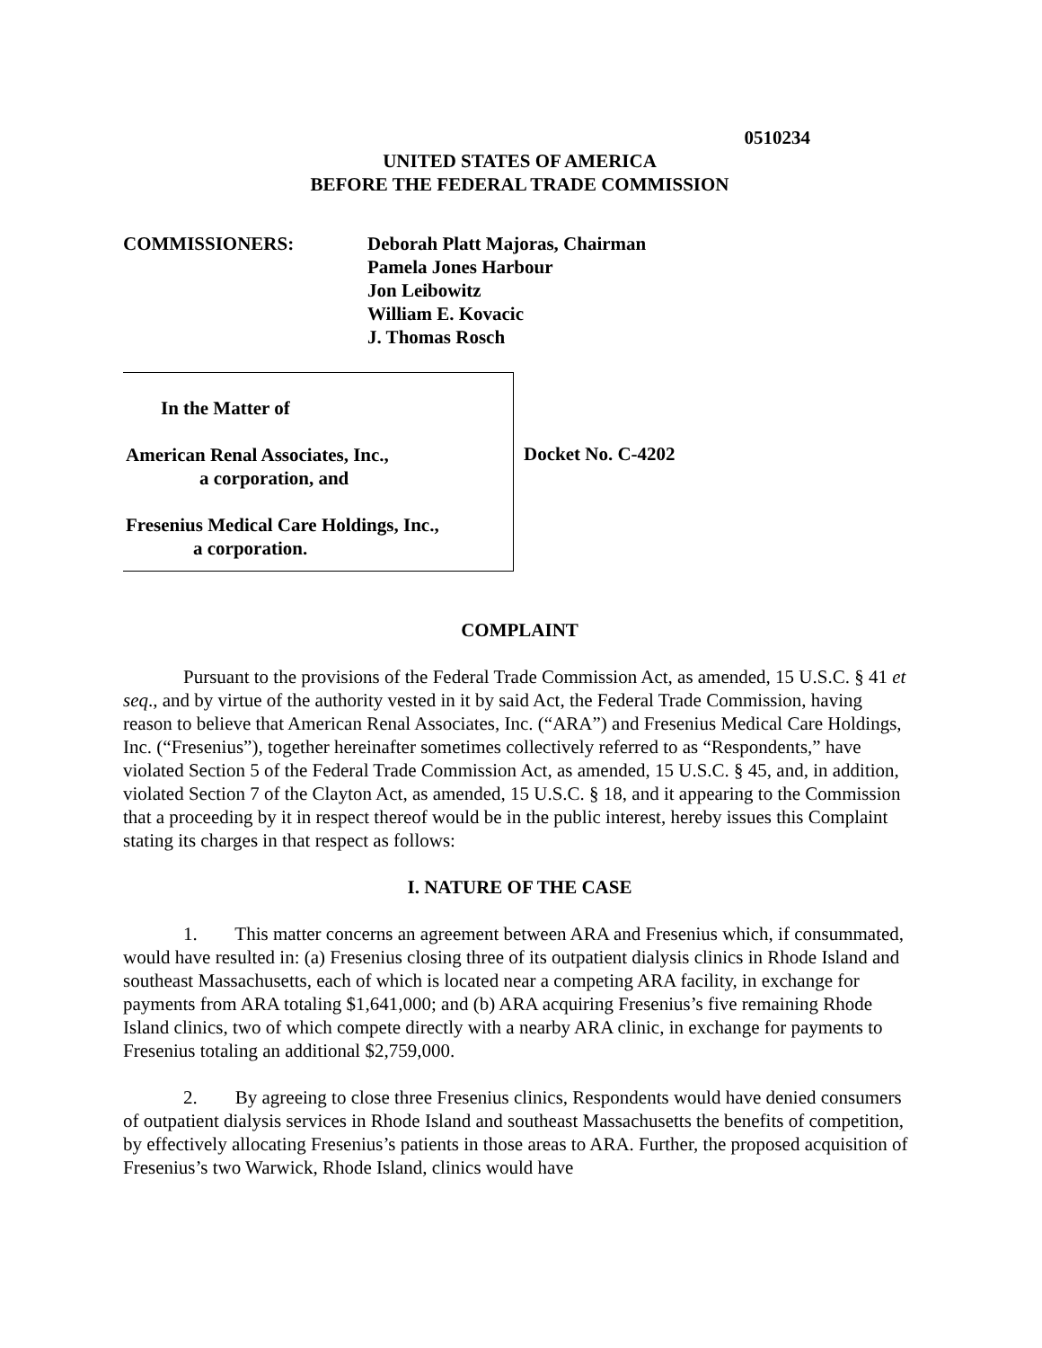0510234
UNITED STATES OF AMERICA
BEFORE THE FEDERAL TRADE COMMISSION
COMMISSIONERS: Deborah Platt Majoras, Chairman
Pamela Jones Harbour
Jon Leibowitz
William E. Kovacic
J. Thomas Rosch
In the Matter of
American Renal Associates, Inc.,
a corporation, and
Fresenius Medical Care Holdings, Inc.,
a corporation.
Docket No. C-4202
COMPLAINT
Pursuant to the provisions of the Federal Trade Commission Act, as amended, 15 U.S.C. § 41 et seq., and by virtue of the authority vested in it by said Act, the Federal Trade Commission, having reason to believe that American Renal Associates, Inc. (“ARA”) and Fresenius Medical Care Holdings, Inc. (“Fresenius”), together hereinafter sometimes collectively referred to as “Respondents,” have violated Section 5 of the Federal Trade Commission Act, as amended, 15 U.S.C. § 45, and, in addition, violated Section 7 of the Clayton Act, as amended, 15 U.S.C. § 18, and it appearing to the Commission that a proceeding by it in respect thereof would be in the public interest, hereby issues this Complaint stating its charges in that respect as follows:
I. NATURE OF THE CASE
1. This matter concerns an agreement between ARA and Fresenius which, if consummated, would have resulted in: (a) Fresenius closing three of its outpatient dialysis clinics in Rhode Island and southeast Massachusetts, each of which is located near a competing ARA facility, in exchange for payments from ARA totaling $1,641,000; and (b) ARA acquiring Fresenius’s five remaining Rhode Island clinics, two of which compete directly with a nearby ARA clinic, in exchange for payments to Fresenius totaling an additional $2,759,000.
2. By agreeing to close three Fresenius clinics, Respondents would have denied consumers of outpatient dialysis services in Rhode Island and southeast Massachusetts the benefits of competition, by effectively allocating Fresenius’s patients in those areas to ARA. Further, the proposed acquisition of Fresenius’s two Warwick, Rhode Island, clinics would have